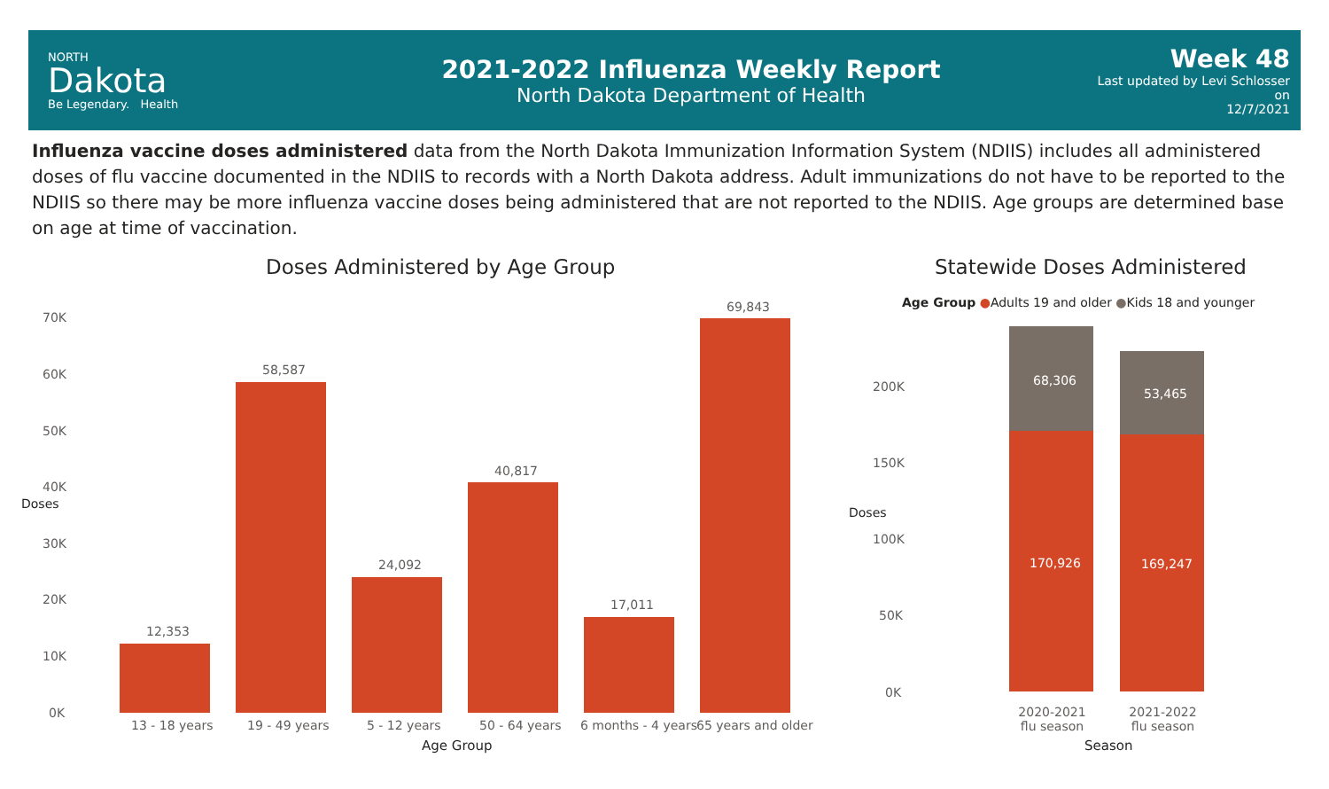NORTH
Dakota
Be Legendary. Health
2021-2022 Influenza Weekly Report
North Dakota Department of Health
Week 48
Last updated by Levi Schlosser on
12/7/2021
Influenza vaccine doses administered data from the North Dakota Immunization Information System (NDIIS) includes all administered doses of flu vaccine documented in the NDIIS to records with a North Dakota address. Adult immunizations do not have to be reported to the NDIIS so there may be more influenza vaccine doses being administered that are not reported to the NDIIS. Age groups are determined base on age at time of vaccination.
Doses Administered by Age Group
Statewide Doses Administered
70K
60K
50K
40K
30K
20K
10K
0K
Doses
12,353
58,587
24,092
40,817
17,011
69,843
13 - 18 years 19 - 49 years 5 - 12 years 50 - 64 years 6 months - 4 years 65 years and older
Age Group
Age Group ●Adults 19 and older ●Kids 18 and younger
200K
150K
100K
50K
0K
Doses
68,306
53,465
170,926 169,247
2020-2021 flu season
2021-2022 flu season
Season